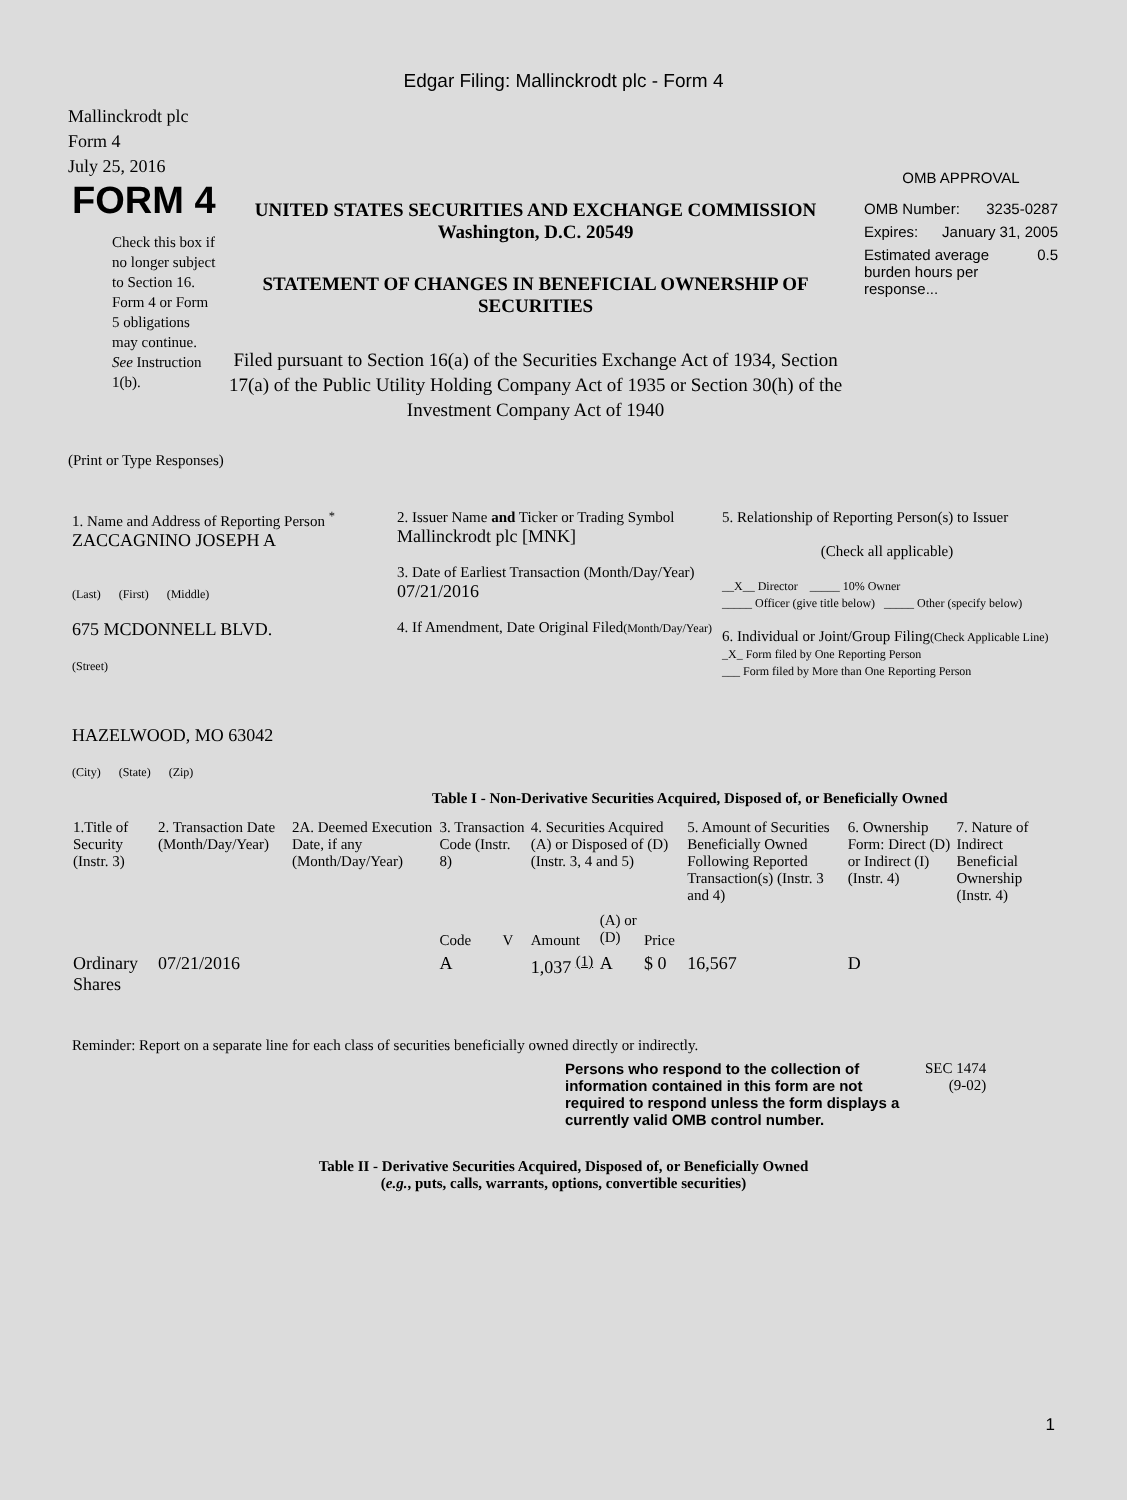Edgar Filing: Mallinckrodt plc - Form 4
Mallinckrodt plc
Form 4
July 25, 2016
FORM 4
Check this box if no longer subject to Section 16. Form 4 or Form 5 obligations may continue. See Instruction 1(b).
UNITED STATES SECURITIES AND EXCHANGE COMMISSION
Washington, D.C. 20549
STATEMENT OF CHANGES IN BENEFICIAL OWNERSHIP OF SECURITIES
Filed pursuant to Section 16(a) of the Securities Exchange Act of 1934, Section 17(a) of the Public Utility Holding Company Act of 1935 or Section 30(h) of the Investment Company Act of 1940
OMB APPROVAL
OMB Number: 3235-0287
Expires: January 31, 2005
Estimated average burden hours per response... 0.5
(Print or Type Responses)
1. Name and Address of Reporting Person <sup>*</sup>
ZACCAGNINO JOSEPH A
(Last) (First) (Middle)
675 MCDONNELL BLVD.
(Street)
HAZELWOOD, MO 63042
(City) (State) (Zip)
2. Issuer Name and Ticker or Trading Symbol
Mallinckrodt plc [MNK]
3. Date of Earliest Transaction (Month/Day/Year)
07/21/2016
4. If Amendment, Date Original Filed(Month/Day/Year)
5. Relationship of Reporting Person(s) to Issuer
(Check all applicable)
__X__ Director _____ 10% Owner
_____ Officer (give title below) _____ Other (specify below)
6. Individual or Joint/Group Filing(Check Applicable Line)
_X_ Form filed by One Reporting Person
___ Form filed by More than One Reporting Person
Table I - Non-Derivative Securities Acquired, Disposed of, or Beneficially Owned
| 1.Title of Security (Instr. 3) | 2. Transaction Date (Month/Day/Year) | 2A. Deemed Execution Date, if any (Month/Day/Year) | 3. Transaction Code (Instr. 8) | | 4. Securities Acquired (A) or Disposed of (D) (Instr. 3, 4 and 5) | | | 5. Amount of Securities Beneficially Owned Following Reported Transaction(s) (Instr. 3 and 4) | 6. Ownership Form: Direct (D) or Indirect (I) (Instr. 4) | 7. Nature of Indirect Beneficial Ownership (Instr. 4) |
| --- | --- | --- | --- | --- | --- | --- | --- | --- | --- | --- |
| | | | Code | V | Amount | (A) or (D) | Price | | | |
| Ordinary Shares | 07/21/2016 | | A | | 1,037 <sup>(1)</sup> | A | $ 0 | 16,567 | D | |
Reminder: Report on a separate line for each class of securities beneficially owned directly or indirectly.
Persons who respond to the collection of information contained in this form are not required to respond unless the form displays a currently valid OMB control number.
SEC 1474
(9-02)
Table II - Derivative Securities Acquired, Disposed of, or Beneficially Owned
(e.g., puts, calls, warrants, options, convertible securities)
1